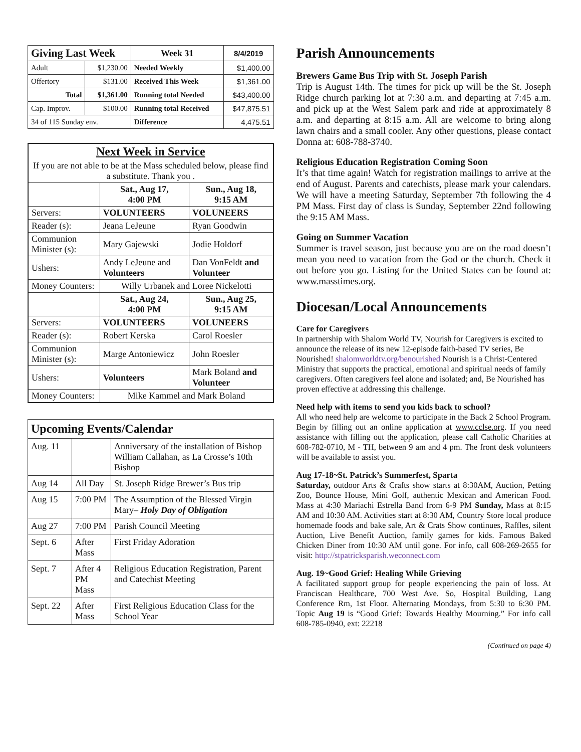| Giving Last Week | | Week 31 | 8/4/2019 |
| Adult | $1,230.00 | Needed Weekly | $1,400.00 |
| Offertory | $131.00 | Received This Week | $1,361.00 |
| Total | $1,361.00 | Running total Needed | $43,400.00 |
| Cap. Improv. | $100.00 | Running total Received | $47,875.51 |
| 34 of 115 Sunday env. | | Difference | 4,475.51 |
| Next Week in Service | | |
| If you are not able to be at the Mass scheduled below, please find a substitute. Thank you . | | |
| | Sat., Aug 17, 4:00 PM | Sun., Aug 18, 9:15 AM |
| Servers: | VOLUNTEERS | VOLUNEERS |
| Reader (s): | Jeana LeJeune | Ryan Goodwin |
| Communion Minister (s): | Mary Gajewski | Jodie Holdorf |
| Ushers: | Andy LeJeune and Volunteers | Dan VonFeldt and Volunteer |
| Money Counters: | Willy Urbanek and Loree Nickelotti | |
| | Sat., Aug 24, 4:00 PM | Sun., Aug 25, 9:15 AM |
| Servers: | VOLUNTEERS | VOLUNEERS |
| Reader (s): | Robert Kerska | Carol Roesler |
| Communion Minister (s): | Marge Antoniewicz | John Roesler |
| Ushers: | Volunteers | Mark Boland and Volunteer |
| Money Counters: | Mike Kammel and Mark Boland | |
| Upcoming Events/Calendar | | |
| Aug. 11 | | Anniversary of the installation of Bishop William Callahan, as La Crosse’s 10th Bishop |
| Aug 14 | All Day | St. Joseph Ridge Brewer’s Bus trip |
| Aug 15 | 7:00 PM | The Assumption of the Blessed Virgin Mary– Holy Day of Obligation |
| Aug 27 | 7:00 PM | Parish Council Meeting |
| Sept. 6 | After Mass | First Friday Adoration |
| Sept. 7 | After 4 PM Mass | Religious Education Registration, Parent and Catechist Meeting |
| Sept. 22 | After Mass | First Religious Education Class for the School Year |
Parish Announcements
Brewers Game Bus Trip with St. Joseph Parish
Trip is August 14th. The times for pick up will be the St. Joseph Ridge church parking lot at 7:30 a.m. and departing at 7:45 a.m. and pick up at the West Salem park and ride at approximately 8 a.m. and departing at 8:15 a.m. All are welcome to bring along lawn chairs and a small cooler. Any other questions, please contact Donna at: 608-788-3740.
Religious Education Registration Coming Soon
It’s that time again! Watch for registration mailings to arrive at the end of August. Parents and catechists, please mark your calendars. We will have a meeting Saturday, September 7th following the 4 PM Mass. First day of class is Sunday, September 22nd following the 9:15 AM Mass.
Going on Summer Vacation
Summer is travel season, just because you are on the road doesn’t mean you need to vacation from the God or the church. Check it out before you go. Listing for the United States can be found at: www.masstimes.org.
Diocesan/Local Announcements
Care for Caregivers
In partnership with Shalom World TV, Nourish for Caregivers is excited to announce the release of its new 12-episode faith-based TV series, Be Nourished! shalomworldtv.org/benourished Nourish is a Christ-Centered Ministry that supports the practical, emotional and spiritual needs of family caregivers. Often caregivers feel alone and isolated; and, Be Nourished has proven effective at addressing this challenge.
Need help with items to send you kids back to school?
All who need help are welcome to participate in the Back 2 School Program. Begin by filling out an online application at www.cclse.org. If you need assistance with filling out the application, please call Catholic Charities at 608-782-0710, M - TH, between 9 am and 4 pm. The front desk volunteers will be available to assist you.
Aug 17-18~St. Patrick’s Summerfest, Sparta
Saturday, outdoor Arts & Crafts show starts at 8:30AM, Auction, Petting Zoo, Bounce House, Mini Golf, authentic Mexican and American Food. Mass at 4:30 Mariachi Estrella Band from 6-9 PM Sunday, Mass at 8:15 AM and 10:30 AM. Activities start at 8:30 AM, Country Store local produce homemade foods and bake sale, Art & Crats Show continues, Raffles, silent Auction, Live Benefit Auction, family games for kids. Famous Baked Chicken Diner from 10:30 AM until gone. For info, call 608-269-2655 for visit: http://stpatricksparish.weconnect.com
Aug. 19~Good Grief: Healing While Grieving
A facilitated support group for people experiencing the pain of loss. At Franciscan Healthcare, 700 West Ave. So, Hospital Building, Lang Conference Rm, 1st Floor. Alternating Mondays, from 5:30 to 6:30 PM. Topic Aug 19 is “Good Grief: Towards Healthy Mourning.” For info call 608-785-0940, ext: 22218
(Continued on page 4)